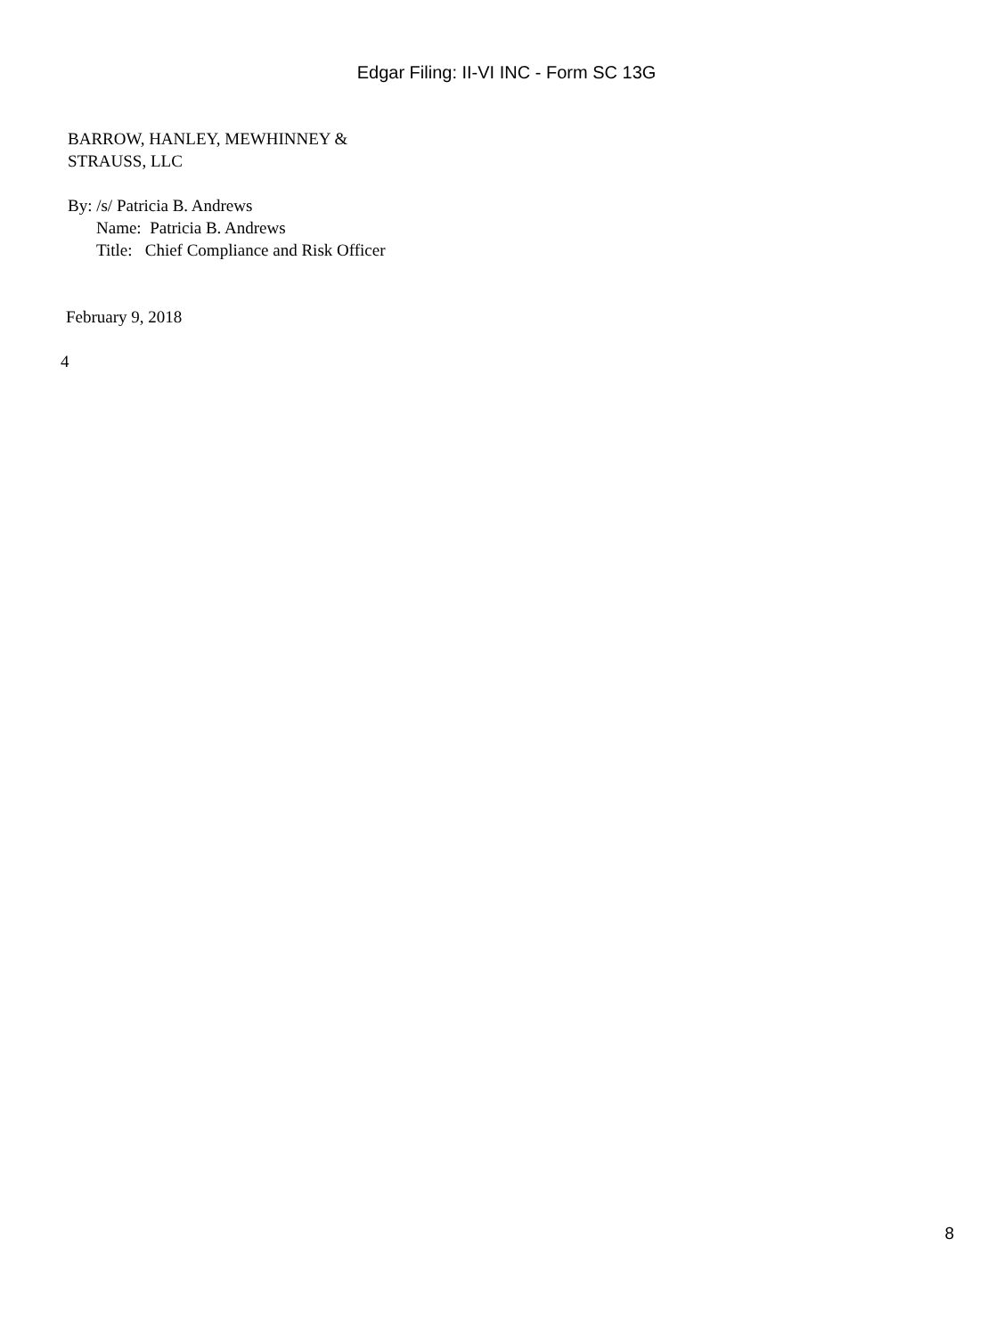Edgar Filing: II-VI INC - Form SC 13G
BARROW, HANLEY, MEWHINNEY &
STRAUSS, LLC
By: /s/ Patricia B. Andrews
Name: Patricia B. Andrews
Title: Chief Compliance and Risk Officer
February 9, 2018
4
8